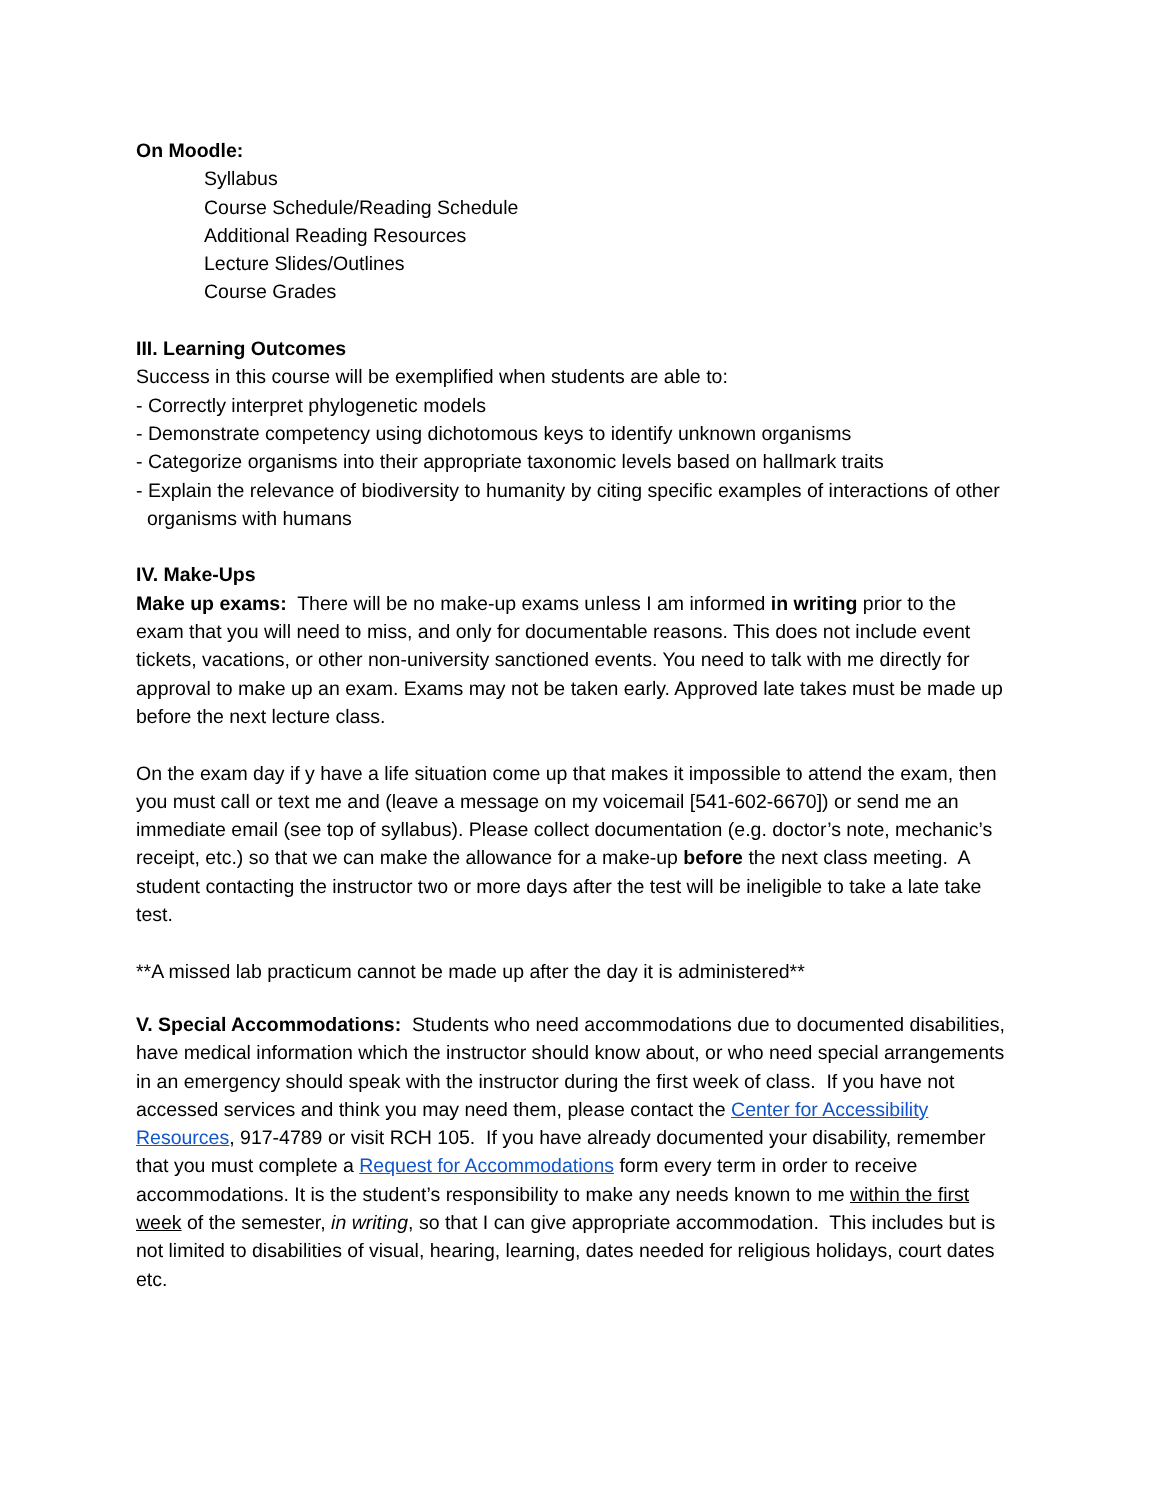On Moodle:
Syllabus
Course Schedule/Reading Schedule
Additional Reading Resources
Lecture Slides/Outlines
Course Grades
III. Learning Outcomes
Success in this course will be exemplified when students are able to:
- Correctly interpret phylogenetic models
- Demonstrate competency using dichotomous keys to identify unknown organisms
- Categorize organisms into their appropriate taxonomic levels based on hallmark traits
- Explain the relevance of biodiversity to humanity by citing specific examples of interactions of other organisms with humans
IV. Make-Ups
Make up exams: There will be no make-up exams unless I am informed in writing prior to the exam that you will need to miss, and only for documentable reasons. This does not include event tickets, vacations, or other non-university sanctioned events. You need to talk with me directly for approval to make up an exam. Exams may not be taken early. Approved late takes must be made up before the next lecture class.
On the exam day if y have a life situation come up that makes it impossible to attend the exam, then you must call or text me and (leave a message on my voicemail [541-602-6670]) or send me an immediate email (see top of syllabus). Please collect documentation (e.g. doctor’s note, mechanic’s receipt, etc.) so that we can make the allowance for a make-up before the next class meeting. A student contacting the instructor two or more days after the test will be ineligible to take a late take test.
**A missed lab practicum cannot be made up after the day it is administered**
V. Special Accommodations: Students who need accommodations due to documented disabilities, have medical information which the instructor should know about, or who need special arrangements in an emergency should speak with the instructor during the first week of class. If you have not accessed services and think you may need them, please contact the Center for Accessibility Resources, 917-4789 or visit RCH 105. If you have already documented your disability, remember that you must complete a Request for Accommodations form every term in order to receive accommodations. It is the student’s responsibility to make any needs known to me within the first week of the semester, in writing, so that I can give appropriate accommodation. This includes but is not limited to disabilities of visual, hearing, learning, dates needed for religious holidays, court dates etc.